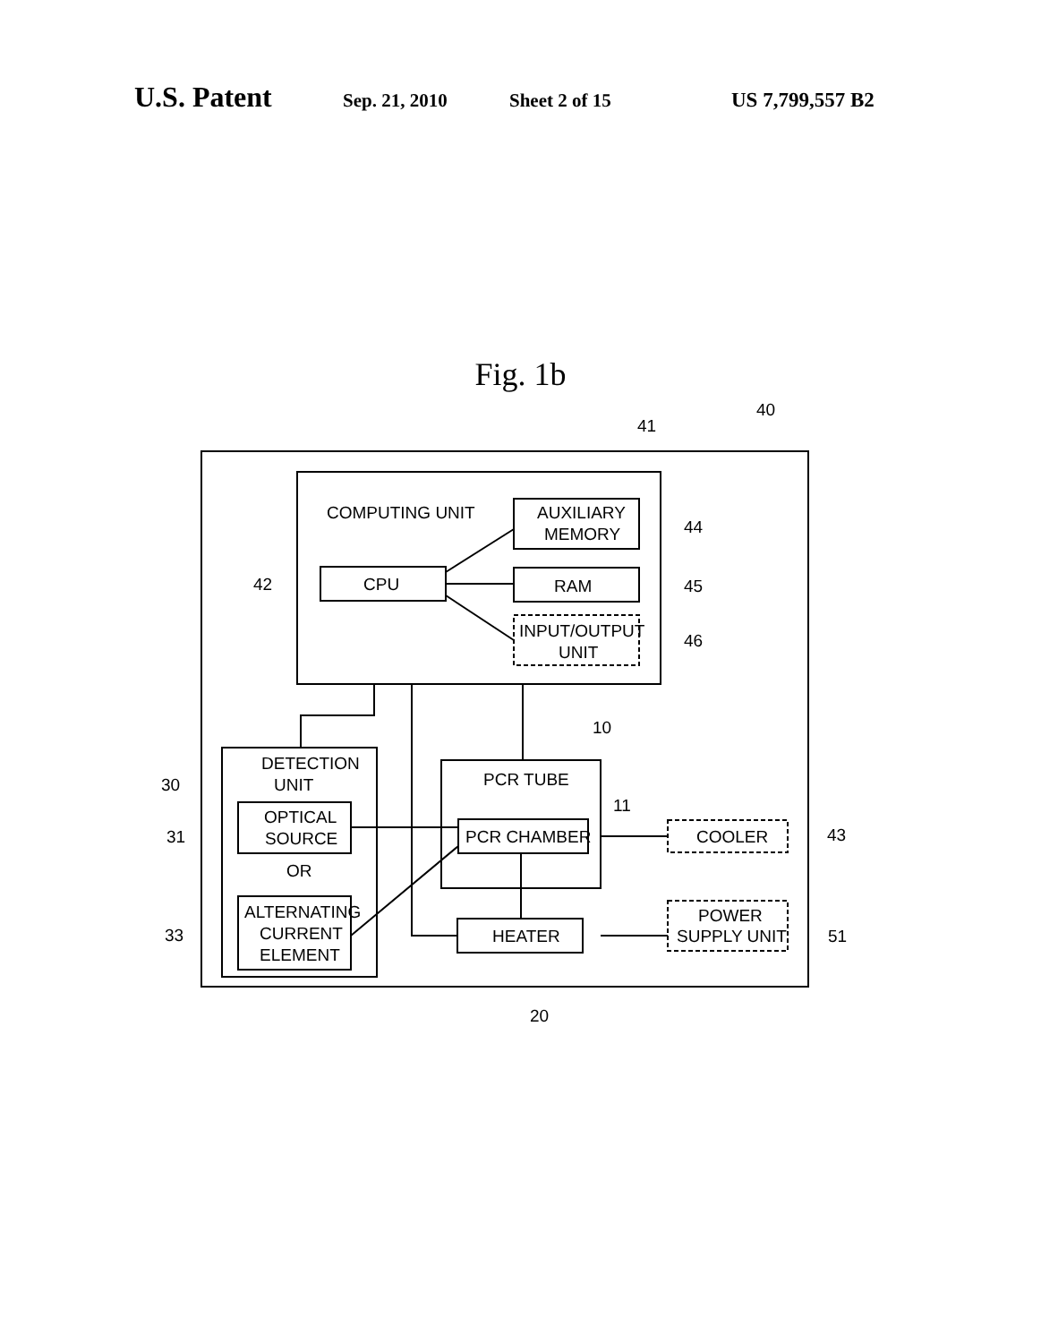U.S. Patent Sep. 21, 2010 Sheet 2 of 15 US 7,799,557 B2
Fig. 1b
COMPUTING UNIT
AUXILIARY
MEMORY
CPU
RAM
INPUT/OUTPUT
UNIT
DETECTION
UNIT
OPTICAL
SOURCE
OR
ALTERNATING
CURRENT
ELEMENT
PCR TUBE
PCR CHAMBER
HEATER
COOLER
POWER
SUPPLY UNIT
40
41
42
44
45
46
10
11
30
31
33
43
51
20